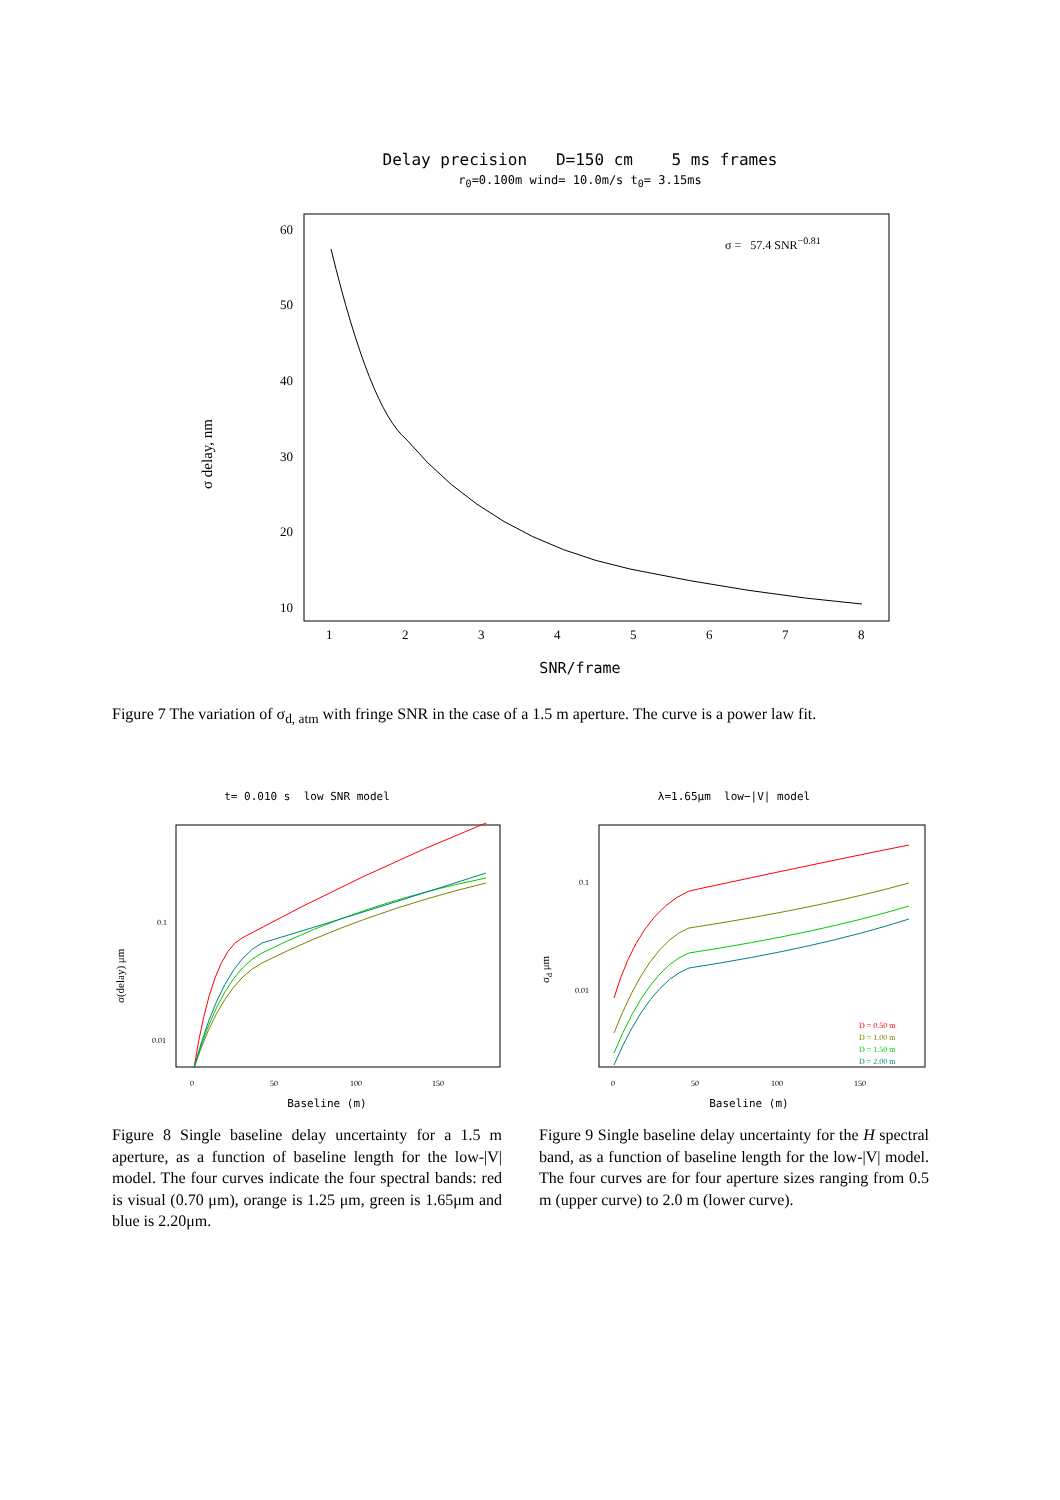Delay precision D=150 cm 5 ms frames
r<sub>0</sub>=0.100m wind= 10.0m/s t<sub>0</sub>= 3.15ms
60
50
40
30
20
10
1
2
3
4
5
6
7
8
σ = 57.4 SNR−0.81
σ delay, nm
SNR/frame
Figure 7 The variation of σ<sub>d, atm</sub> with fringe SNR in the case of a 1.5 m aperture. The curve is a power law fit.
t= 0.010 s low SNR model
0.1
0.01
σ(delay) μm
0
50
100
150
Baseline (m)
Figure 8 Single baseline delay uncertainty for a 1.5 m aperture, as a function of baseline length for the low-|V| model. The four curves indicate the four spectral bands: red is visual (0.70 μm), orange is 1.25 μm, green is 1.65μm and blue is 2.20μm.
λ=1.65μm low−|V| model
0.1
0.01
σd μm
D = 0.50 m
D = 1.00 m
D = 1.50 m
D = 2.00 m
0
50
100
150
Baseline (m)
Figure 9 Single baseline delay uncertainty for the H spectral band, as a function of baseline length for the low-|V| model. The four curves are for four aperture sizes ranging from 0.5 m (upper curve) to 2.0 m (lower curve).